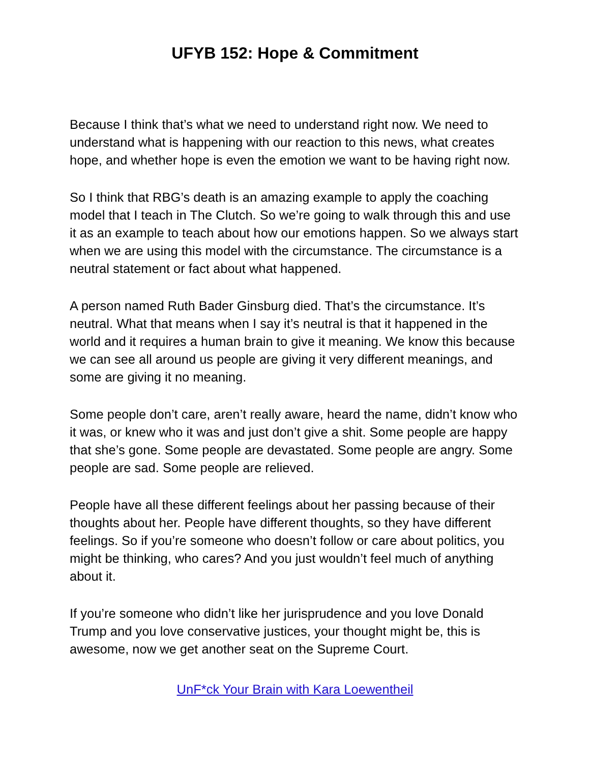UFYB 152: Hope & Commitment
Because I think that’s what we need to understand right now. We need to understand what is happening with our reaction to this news, what creates hope, and whether hope is even the emotion we want to be having right now.
So I think that RBG’s death is an amazing example to apply the coaching model that I teach in The Clutch. So we’re going to walk through this and use it as an example to teach about how our emotions happen. So we always start when we are using this model with the circumstance. The circumstance is a neutral statement or fact about what happened.
A person named Ruth Bader Ginsburg died. That’s the circumstance. It’s neutral. What that means when I say it’s neutral is that it happened in the world and it requires a human brain to give it meaning. We know this because we can see all around us people are giving it very different meanings, and some are giving it no meaning.
Some people don’t care, aren’t really aware, heard the name, didn’t know who it was, or knew who it was and just don’t give a shit. Some people are happy that she’s gone. Some people are devastated. Some people are angry. Some people are sad. Some people are relieved.
People have all these different feelings about her passing because of their thoughts about her. People have different thoughts, so they have different feelings. So if you’re someone who doesn’t follow or care about politics, you might be thinking, who cares? And you just wouldn’t feel much of anything about it.
If you’re someone who didn’t like her jurisprudence and you love Donald Trump and you love conservative justices, your thought might be, this is awesome, now we get another seat on the Supreme Court.
UnF*ck Your Brain with Kara Loewentheil